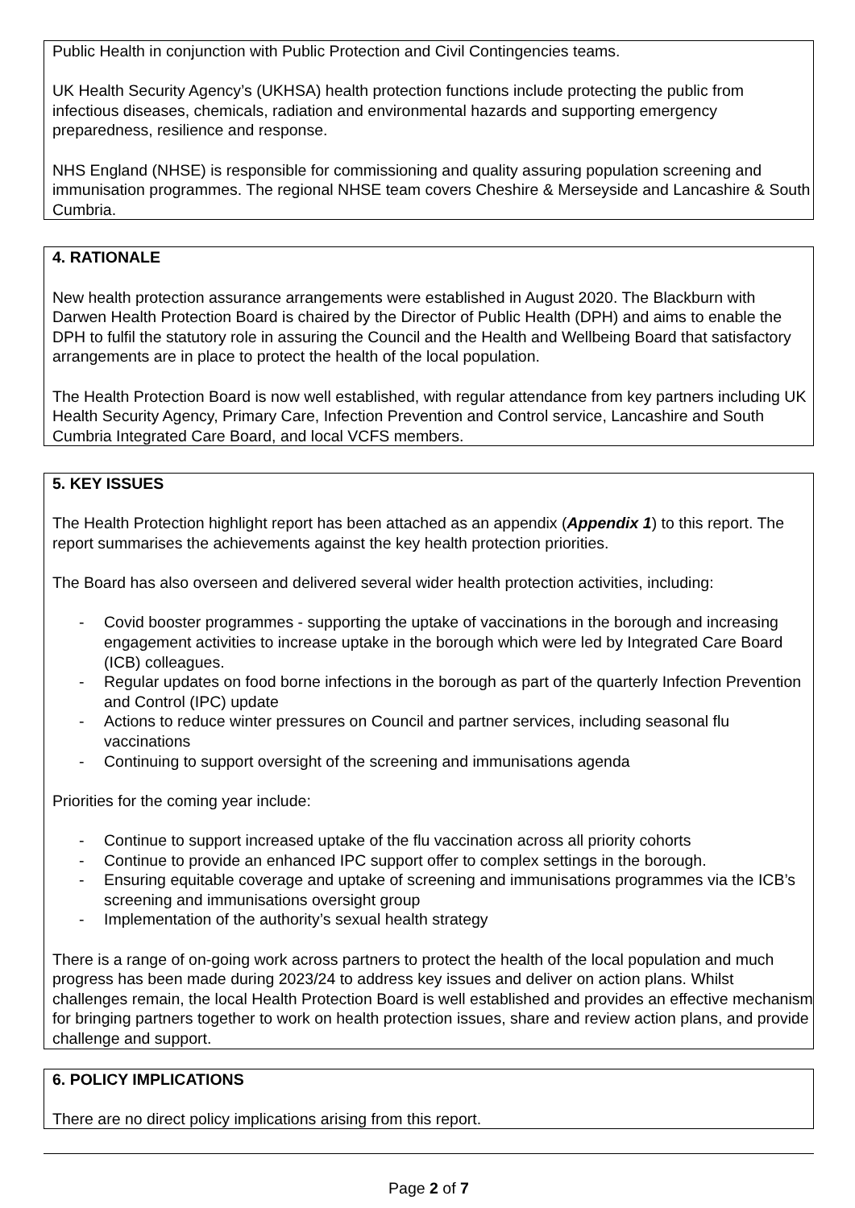Public Health in conjunction with Public Protection and Civil Contingencies teams.
UK Health Security Agency’s (UKHSA) health protection functions include protecting the public from infectious diseases, chemicals, radiation and environmental hazards and supporting emergency preparedness, resilience and response.
NHS England (NHSE) is responsible for commissioning and quality assuring population screening and immunisation programmes. The regional NHSE team covers Cheshire & Merseyside and Lancashire & South Cumbria.
4. RATIONALE
New health protection assurance arrangements were established in August 2020. The Blackburn with Darwen Health Protection Board is chaired by the Director of Public Health (DPH) and aims to enable the DPH to fulfil the statutory role in assuring the Council and the Health and Wellbeing Board that satisfactory arrangements are in place to protect the health of the local population.
The Health Protection Board is now well established, with regular attendance from key partners including UK Health Security Agency, Primary Care, Infection Prevention and Control service, Lancashire and South Cumbria Integrated Care Board, and local VCFS members.
5. KEY ISSUES
The Health Protection highlight report has been attached as an appendix (Appendix 1) to this report. The report summarises the achievements against the key health protection priorities.
The Board has also overseen and delivered several wider health protection activities, including:
- Covid booster programmes - supporting the uptake of vaccinations in the borough and increasing engagement activities to increase uptake in the borough which were led by Integrated Care Board (ICB) colleagues.
- Regular updates on food borne infections in the borough as part of the quarterly Infection Prevention and Control (IPC) update
- Actions to reduce winter pressures on Council and partner services, including seasonal flu vaccinations
- Continuing to support oversight of the screening and immunisations agenda
Priorities for the coming year include:
- Continue to support increased uptake of the flu vaccination across all priority cohorts
- Continue to provide an enhanced IPC support offer to complex settings in the borough.
- Ensuring equitable coverage and uptake of screening and immunisations programmes via the ICB’s screening and immunisations oversight group
- Implementation of the authority’s sexual health strategy
There is a range of on-going work across partners to protect the health of the local population and much progress has been made during 2023/24 to address key issues and deliver on action plans. Whilst challenges remain, the local Health Protection Board is well established and provides an effective mechanism for bringing partners together to work on health protection issues, share and review action plans, and provide challenge and support.
6. POLICY IMPLICATIONS
There are no direct policy implications arising from this report.
Page 2 of 7